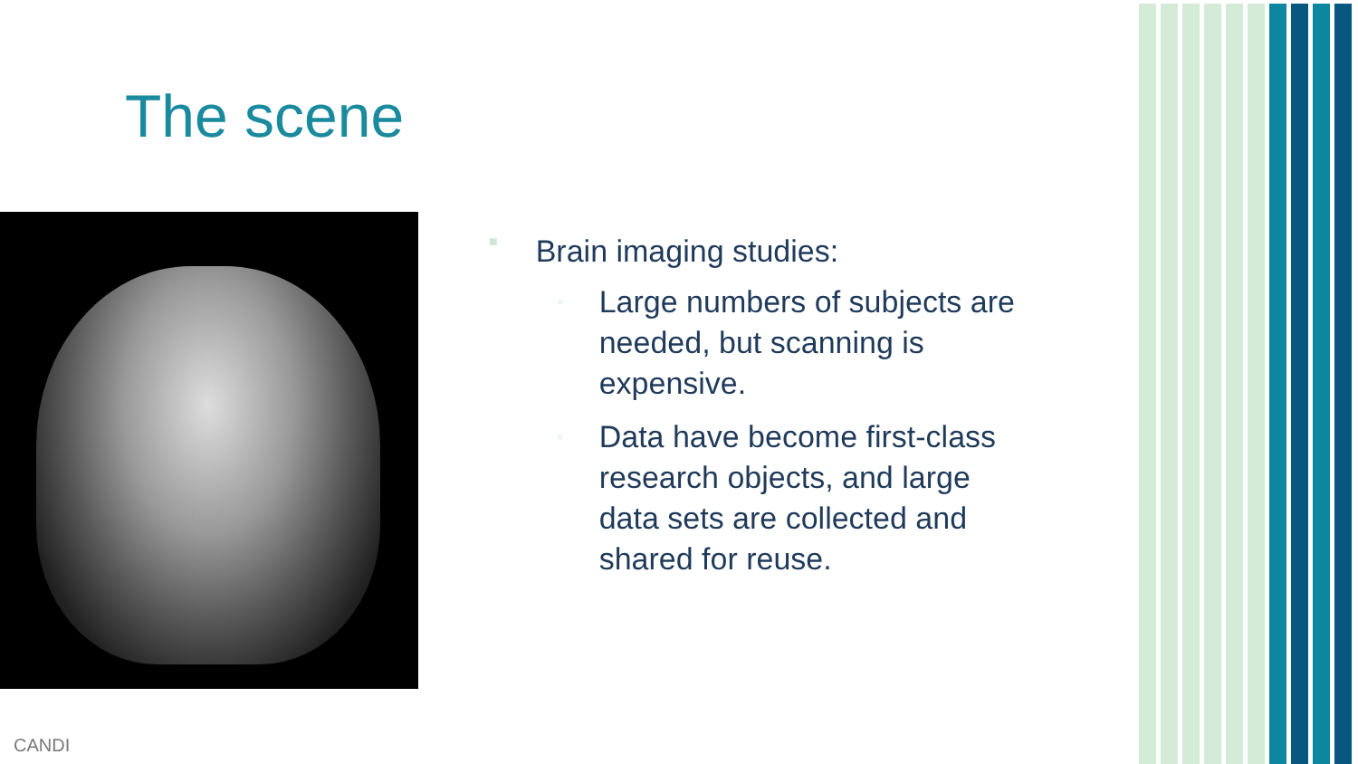The scene
■ Brain imaging studies:
▫ Large numbers of subjects are needed, but scanning is expensive.
▫ Data have become first-class research objects, and large data sets are collected and shared for reuse.
CANDI